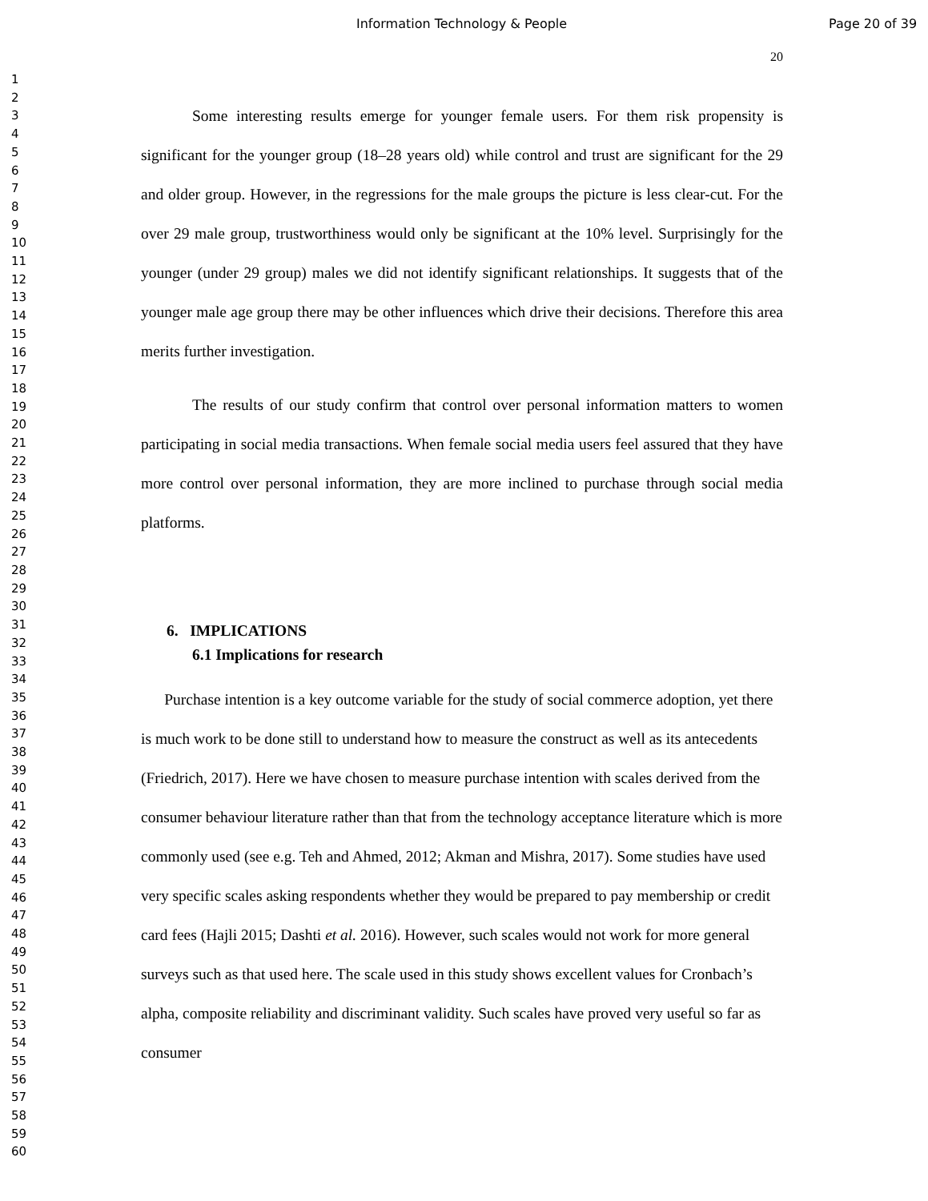Information Technology & People Page 20 of 39
1
2
3
4
5
6
7
8
9
10
11
12
13
14
15
16
17
18
19
20
21
22
23
24
25
26
27
28
29
30
31
32
33
34
35
36
37
38
39
40
41
42
43
44
45
46
47
48
49
50
51
52
53
54
55
56
57
58
59
60
20
Some interesting results emerge for younger female users. For them risk propensity is significant for the younger group (18–28 years old) while control and trust are significant for the 29 and older group. However, in the regressions for the male groups the picture is less clear-cut. For the over 29 male group, trustworthiness would only be significant at the 10% level. Surprisingly for the younger (under 29 group) males we did not identify significant relationships. It suggests that of the younger male age group there may be other influences which drive their decisions. Therefore this area merits further investigation.
The results of our study confirm that control over personal information matters to women participating in social media transactions. When female social media users feel assured that they have more control over personal information, they are more inclined to purchase through social media platforms.
6. IMPLICATIONS
6.1 Implications for research
Purchase intention is a key outcome variable for the study of social commerce adoption, yet there is much work to be done still to understand how to measure the construct as well as its antecedents (Friedrich, 2017). Here we have chosen to measure purchase intention with scales derived from the consumer behaviour literature rather than that from the technology acceptance literature which is more commonly used (see e.g. Teh and Ahmed, 2012; Akman and Mishra, 2017). Some studies have used very specific scales asking respondents whether they would be prepared to pay membership or credit card fees (Hajli 2015; Dashti et al. 2016). However, such scales would not work for more general surveys such as that used here. The scale used in this study shows excellent values for Cronbach’s alpha, composite reliability and discriminant validity. Such scales have proved very useful so far as consumer